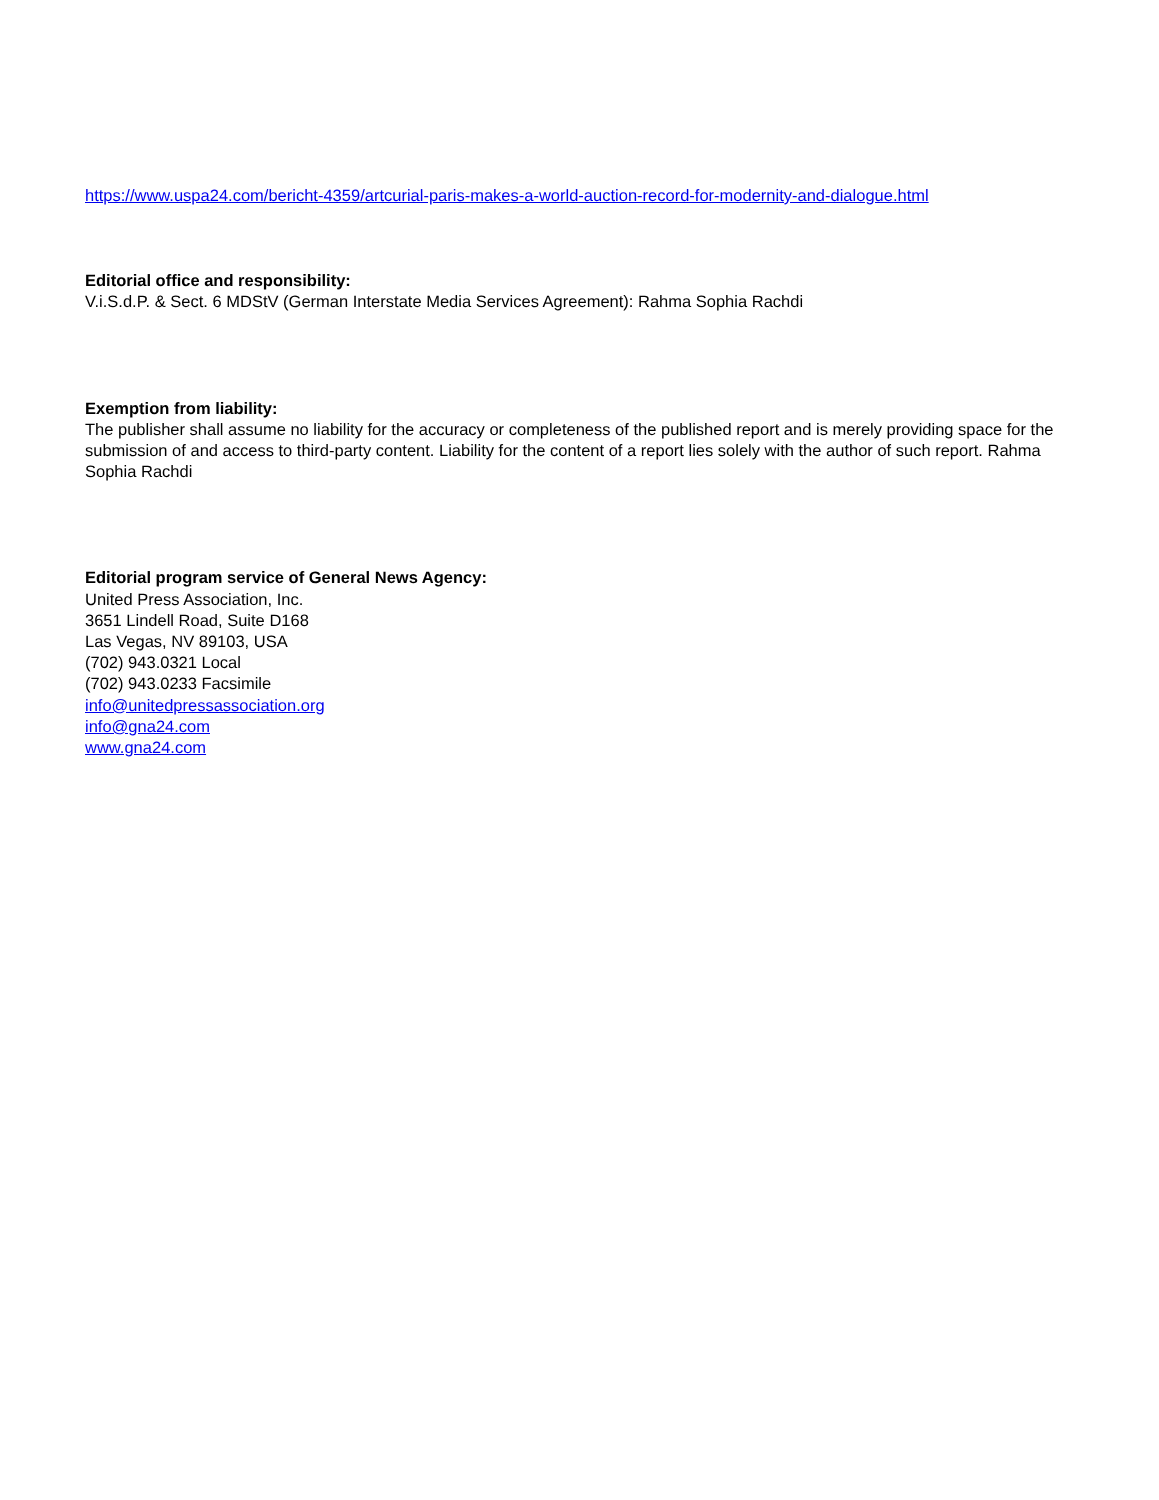https://www.uspa24.com/bericht-4359/artcurial-paris-makes-a-world-auction-record-for-modernity-and-dialogue.html
Editorial office and responsibility:
V.i.S.d.P. & Sect. 6 MDStV (German Interstate Media Services Agreement): Rahma Sophia Rachdi
Exemption from liability:
The publisher shall assume no liability for the accuracy or completeness of the published report and is merely providing space for the submission of and access to third-party content. Liability for the content of a report lies solely with the author of such report. Rahma Sophia Rachdi
Editorial program service of General News Agency:
United Press Association, Inc.
3651 Lindell Road, Suite D168
Las Vegas, NV 89103, USA
(702) 943.0321 Local
(702) 943.0233 Facsimile
info@unitedpressassociation.org
info@gna24.com
www.gna24.com